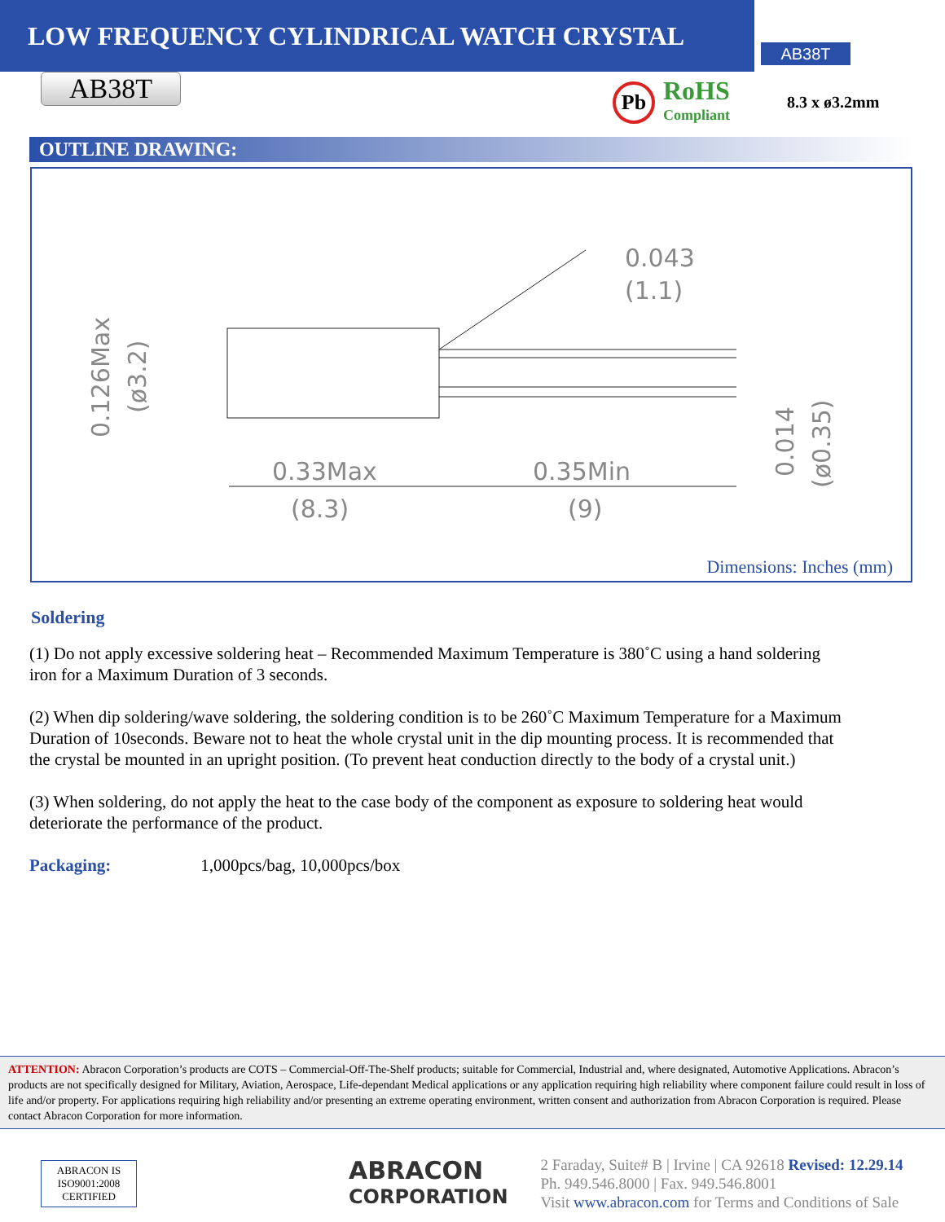LOW FREQUENCY CYLINDRICAL WATCH CRYSTAL
AB38T
AB38T
Pb
RoHS
Compliant
8.3 x ø3.2mm
OUTLINE DRAWING:
0.043
(1.1)
0.33Max
(8.3)
0.35Min
(9)
0.126Max
(ø3.2)
0.014
(ø0.35)
Dimensions: Inches (mm)
Soldering
(1) Do not apply excessive soldering heat – Recommended Maximum Temperature is 380˚C using a hand soldering iron for a Maximum Duration of 3 seconds.
(2) When dip soldering/wave soldering, the soldering condition is to be 260˚C Maximum Temperature for a Maximum Duration of 10seconds. Beware not to heat the whole crystal unit in the dip mounting process. It is recommended that the crystal be mounted in an upright position. (To prevent heat conduction directly to the body of a crystal unit.)
(3) When soldering, do not apply the heat to the case body of the component as exposure to soldering heat would deteriorate the performance of the product.
Packaging: 1,000pcs/bag, 10,000pcs/box
ATTENTION: Abracon Corporation’s products are COTS – Commercial-Off-The-Shelf products; suitable for Commercial, Industrial and, where designated, Automotive Applications. Abracon’s products are not specifically designed for Military, Aviation, Aerospace, Life-dependant Medical applications or any application requiring high reliability where component failure could result in loss of life and/or property. For applications requiring high reliability and/or presenting an extreme operating environment, written consent and authorization from Abracon Corporation is required. Please contact Abracon Corporation for more information.
ABRACON IS ISO9001:2008 CERTIFIED
ABRACON
CORPORATION
2 Faraday, Suite# B | Irvine | CA 92618 Revised: 12.29.14
Ph. 949.546.8000 | Fax. 949.546.8001
Visit www.abracon.com for Terms and Conditions of Sale